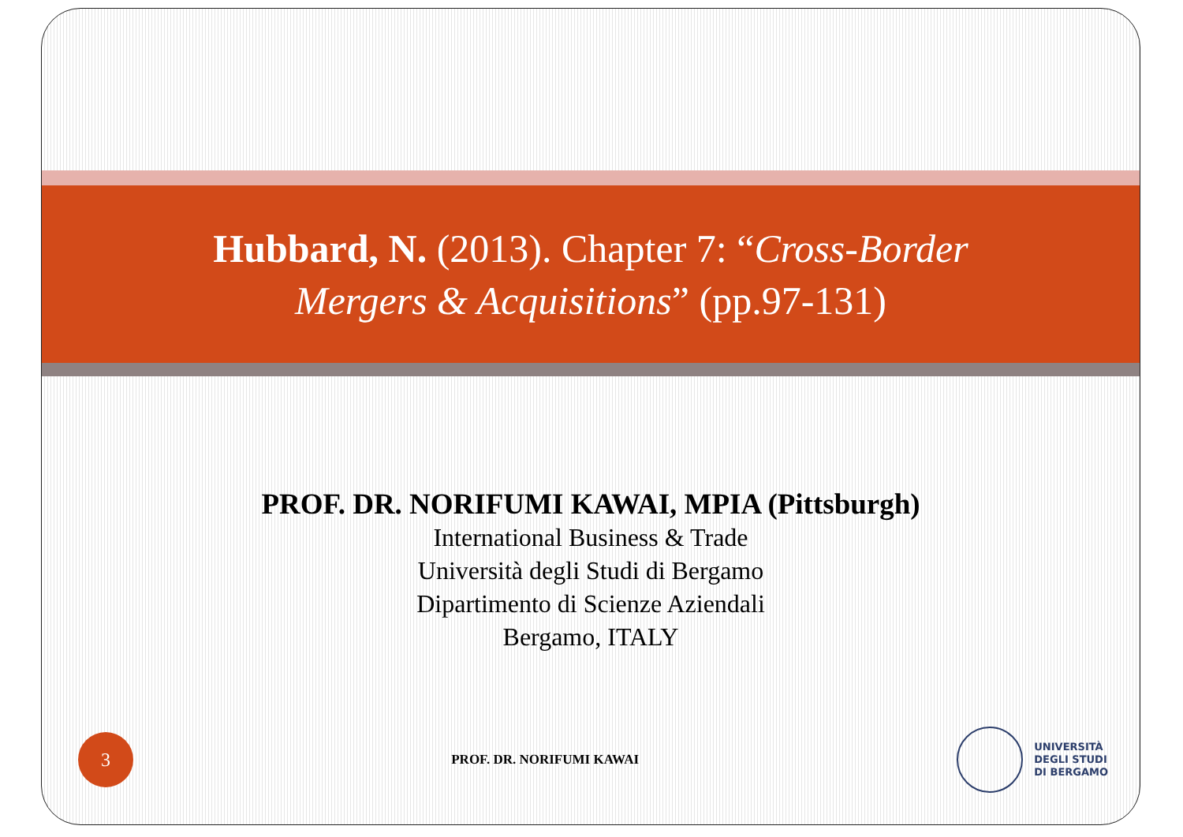Hubbard, N. (2013). Chapter 7: “Cross-Border
Mergers & Acquisitions” (pp.97-131)
PROF. DR. NORIFUMI KAWAI, MPIA (Pittsburgh)
International Business & Trade
Università degli Studi di Bergamo
Dipartimento di Scienze Aziendali
Bergamo, ITALY
3
PROF. DR. NORIFUMI KAWAI
UNIVERSITÀ
DEGLI STUDI
DI BERGAMO